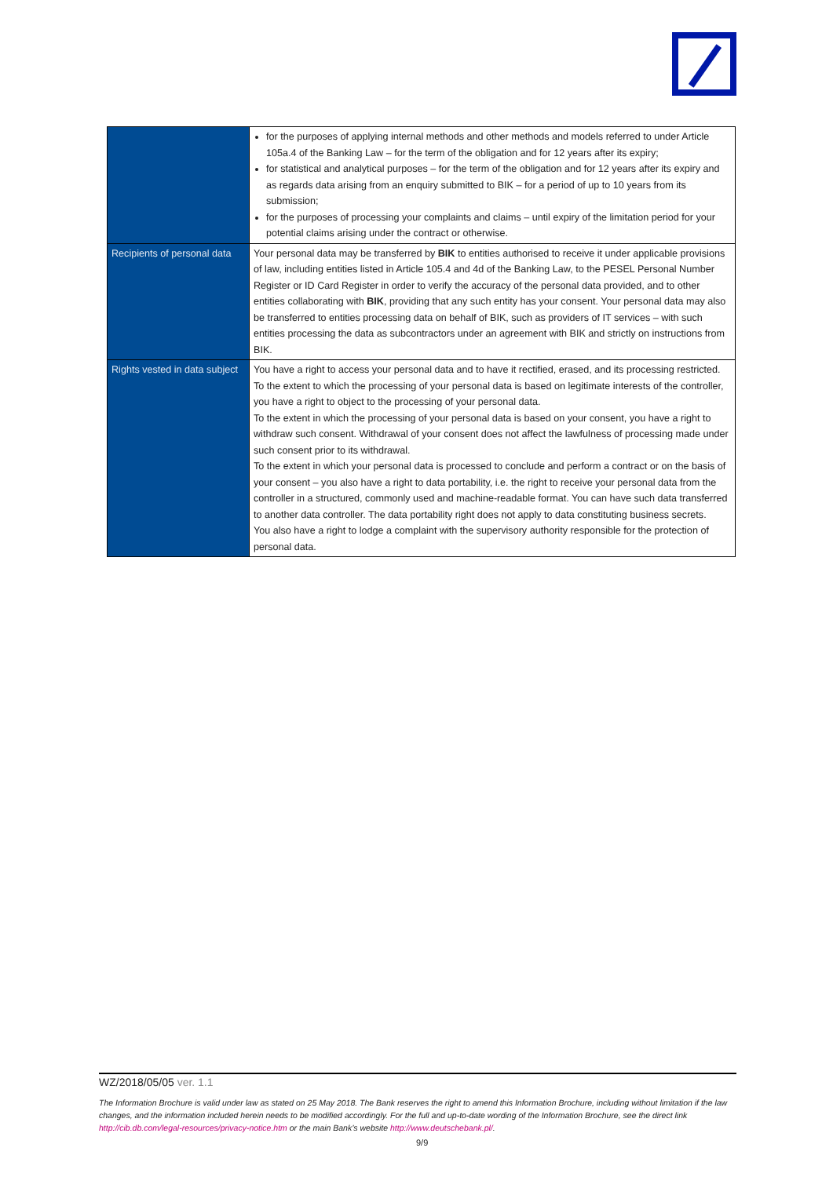| | for the purposes of applying internal methods and other methods and models referred to under Article 105a.4 of the Banking Law – for the term of the obligation and for 12 years after its expiry; for statistical and analytical purposes – for the term of the obligation and for 12 years after its expiry and as regards data arising from an enquiry submitted to BIK – for a period of up to 10 years from its submission; for the purposes of processing your complaints and claims – until expiry of the limitation period for your potential claims arising under the contract or otherwise. |
| Recipients of personal data | Your personal data may be transferred by BIK to entities authorised to receive it under applicable provisions of law, including entities listed in Article 105.4 and 4d of the Banking Law, to the PESEL Personal Number Register or ID Card Register in order to verify the accuracy of the personal data provided, and to other entities collaborating with BIK , providing that any such entity has your consent. Your personal data may also be transferred to entities processing data on behalf of BIK, such as providers of IT services – with such entities processing the data as subcontractors under an agreement with BIK and strictly on instructions from BIK. |
| Rights vested in data subject | You have a right to access your personal data and to have it rectified, erased, and its processing restricted. To the extent to which the processing of your personal data is based on legitimate interests of the controller, you have a right to object to the processing of your personal data. To the extent in which the processing of your personal data is based on your consent, you have a right to withdraw such consent. Withdrawal of your consent does not affect the lawfulness of processing made under such consent prior to its withdrawal. To the extent in which your personal data is processed to conclude and perform a contract or on the basis of your consent – you also have a right to data portability, i.e. the right to receive your personal data from the controller in a structured, commonly used and machine-readable format. You can have such data transferred to another data controller. The data portability right does not apply to data constituting business secrets. You also have a right to lodge a complaint with the supervisory authority responsible for the protection of personal data. |
WZ/2018/05/05 ver. 1.1
The Information Brochure is valid under law as stated on 25 May 2018. The Bank reserves the right to amend this Information Brochure, including without limitation if the law changes, and the information included herein needs to be modified accordingly. For the full and up-to-date wording of the Information Brochure, see the direct link http://cib.db.com/legal-resources/privacy-notice.htm or the main Bank’s website http://www.deutschebank.pl/.
9/9